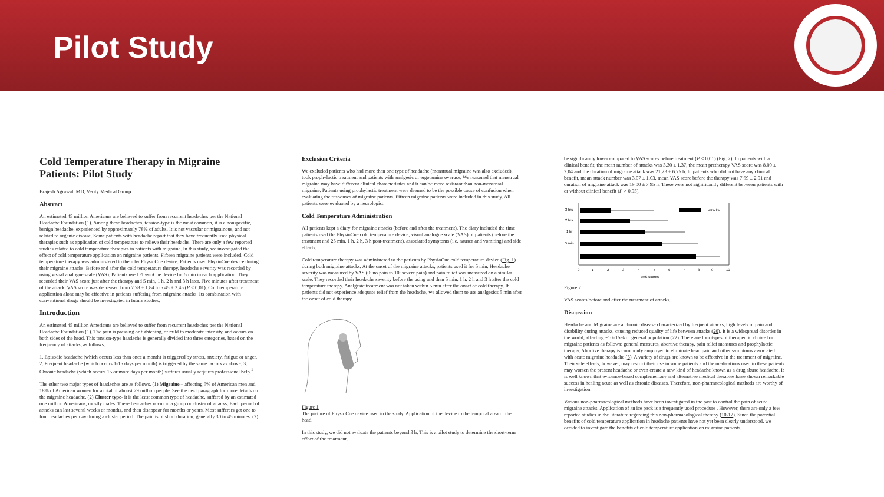Pilot Study
Cold Temperature Therapy in Migraine Patients: Pilot Study
Brajesh Agrawal, MD, Verity Medical Group
Abstract
An estimated 45 million Americans are believed to suffer from recurrent headaches per the National Headache Foundation (1). Among these headaches, tension-type is the most common, it is a nonspecific, benign headache, experienced by approximately 78% of adults. It is not vascular or migrainous, and not related to organic disease. Some patients with headache report that they have frequently used physical therapies such as application of cold temperature to relieve their headache. There are only a few reported studies related to cold temperature therapies in patients with migraine. In this study, we investigated the effect of cold temperature application on migraine patients. Fifteen migraine patients were included. Cold temperature therapy was administered to them by PhysioCue device. Patients used PhysioCue device during their migraine attacks. Before and after the cold temperature therapy, headache severity was recorded by using visual analogue scale (VAS). Patients used PhysioCue device for 5 min in each application. They recorded their VAS score just after the therapy and 5 min, 1 h, 2 h and 3 h later. Five minutes after treatment of the attack, VAS score was decreased from 7.78 ± 1.84 to 5.45 ± 2.45 (P < 0.01). Cold temperature application alone may be effective in patients suffering from migraine attacks. Its combination with conventional drugs should be investigated in future studies.
Introduction
An estimated 45 million Americans are believed to suffer from recurrent headaches per the National Headache Foundation (1). The pain is pressing or tightening, of mild to moderate intensity, and occurs on both sides of the head. This tension-type headache is generally divided into three categories, based on the frequency of attacks, as follows:
1. Episodic headache (which occurs less than once a month) is triggered by stress, anxiety, fatigue or anger. 2. Frequent headache (which occurs 1-15 days per month) is triggered by the same factors as above. 3. Chronic headache (which occurs 15 or more days per month) sufferer usually requires professional help.<sup>1</sup>
The other two major types of headaches are as follows. (1) Migraine – affecting 6% of American men and 18% of American women for a total of almost 29 million people. See the next paragraph for more details on the migraine headache. (2) Cluster type- it is the least common type of headache, suffered by an estimated one million Americans, mostly males. These headaches occur in a group or cluster of attacks. Each period of attacks can last several weeks or months, and then disappear for months or years. Most sufferers get one to four headaches per day during a cluster period. The pain is of short duration, generally 30 to 45 minutes. (2)
Exclusion Criteria
We excluded patients who had more than one type of headache (menstrual migraine was also excluded), took prophylactic treatment and patients with analgesic or ergotamine overuse. We reasoned that menstrual migraine may have different clinical characteristics and it can be more resistant than non-menstrual migraine. Patients using prophylactic treatment were deemed to be the possible cause of confusion when evaluating the responses of migraine patients. Fifteen migraine patients were included in this study. All patients were evaluated by a neurologist.
Cold Temperature Administration
All patients kept a diary for migraine attacks (before and after the treatment). The diary included the time patients used the PhysioCue cold temperature device, visual analogue scale (VAS) of patients (before the treatment and 25 min, 1 h, 2 h, 3 h post-treatment), associated symptoms (i.e. nausea and vomiting) and side effects.
Cold temperature therapy was administered to the patients by PhysioCue cold temperature device (Fig. 1) during both migraine attacks. At the onset of the migraine attacks, patients used it for 5 min. Headache severity was measured by VAS (0: no pain to 10: severe pain) and pain relief was measured on a similar scale. They recorded their headache severity before the using and then 5 min, 1 h, 2 h and 3 h after the cold temperature therapy. Analgesic treatment was not taken within 5 min after the onset of cold therapy. If patients did not experience adequate relief from the headache, we allowed them to use analgesics 5 min after the onset of cold therapy.
Figure 1
The picture of PhysioCue device used in the study. Application of the device to the temporal area of the head.
In this study, we did not evaluate the patients beyond 3 h. This is a pilot study to determine the short-term effect of the treatment.
be significantly lower compared to VAS scores before treatment (P < 0.01) (Fig. 2). In patients with a clinical benefit, the mean number of attacks was 3.30 ± 1.37, the mean pretherapy VAS score was 8.00 ± 2.04 and the duration of migraine attack was 21.23 ± 6.75 h. In patients who did not have any clinical benefit, mean attack number was 3.07 ± 1.03, mean VAS score before the therapy was 7.69 ± 2.01 and duration of migraine attack was 19.00 ± 7.95 h. These were not significantly different between patients with or without clinical benefit (P > 0.05).
3 hrs
attacks
2 hrs
1 hr
5 min
0
1
2
3
4
5
6
7
8
9
10
VAS scores
Figure 2
VAS scores before and after the treatment of attacks.
Discussion
Headache and Migraine are a chronic disease characterized by frequent attacks, high levels of pain and disability during attacks, causing reduced quality of life between attacks (20). It is a widespread disorder in the world, affecting ~10–15% of general population (22). There are four types of therapeutic choice for migraine patients as follows: general measures, abortive therapy, pain relief measures and prophylactic therapy. Abortive therapy is commonly employed to eliminate head pain and other symptoms associated with acute migraine headache (5). A variety of drugs are known to be effective in the treatment of migraine. Their side effects, however, may restrict their use in some patients and the medications used in these patients may worsen the present headache or even create a new kind of headache known as a drug abuse headache. It is well known that evidence-based complementary and alternative medical therapies have shown remarkable success in healing acute as well as chronic diseases. Therefore, non-pharmacological methods are worthy of investigation.
Various non-pharmacological methods have been investigated in the past to control the pain of acute migraine attacks. Application of an ice pack is a frequently used procedure . However, there are only a few reported studies in the literature regarding this non-pharmacological therapy (10-12). Since the potential benefits of cold temperature application in headache patients have not yet been clearly understood, we decided to investigate the benefits of cold temperature application on migraine patients.